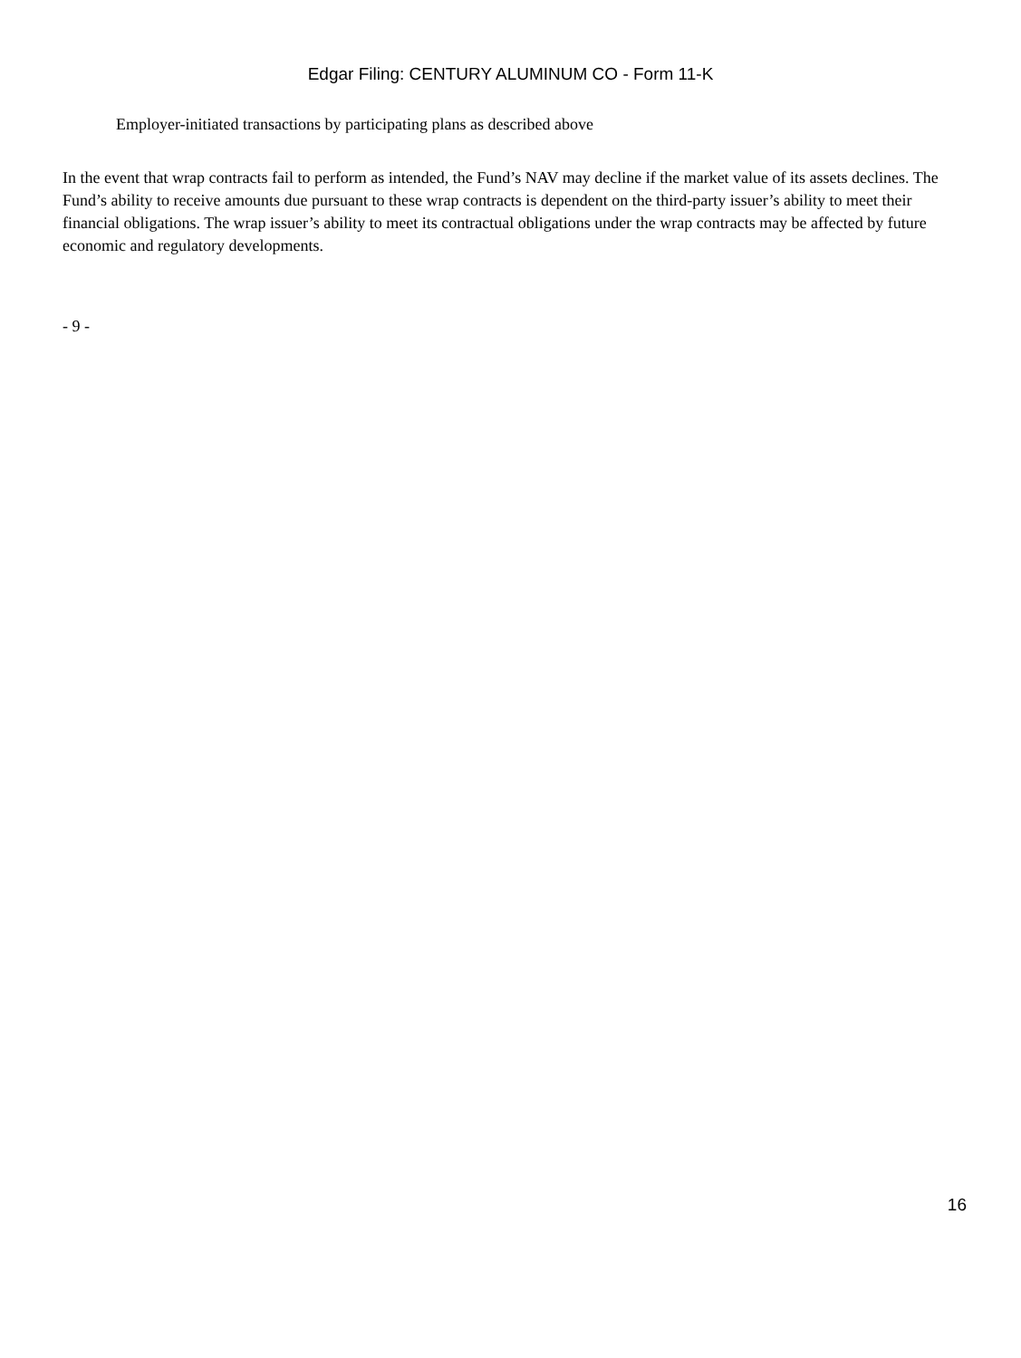Edgar Filing: CENTURY ALUMINUM CO - Form 11-K
Employer-initiated transactions by participating plans as described above
In the event that wrap contracts fail to perform as intended, the Fund’s NAV may decline if the market value of its assets declines. The Fund’s ability to receive amounts due pursuant to these wrap contracts is dependent on the third-party issuer’s ability to meet their financial obligations. The wrap issuer’s ability to meet its contractual obligations under the wrap contracts may be affected by future economic and regulatory developments.
- 9 -
16